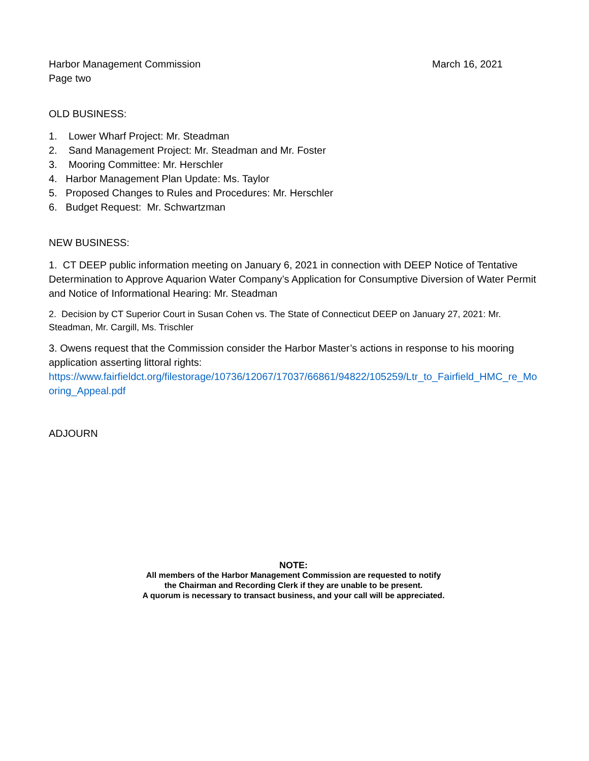Harbor Management Commission March 16, 2021
Page two
OLD BUSINESS:
1. Lower Wharf Project: Mr. Steadman
2. Sand Management Project: Mr. Steadman and Mr. Foster
3. Mooring Committee: Mr. Herschler
4. Harbor Management Plan Update: Ms. Taylor
5. Proposed Changes to Rules and Procedures: Mr. Herschler
6. Budget Request: Mr. Schwartzman
NEW BUSINESS:
1. CT DEEP public information meeting on January 6, 2021 in connection with DEEP Notice of Tentative Determination to Approve Aquarion Water Company’s Application for Consumptive Diversion of Water Permit and Notice of Informational Hearing: Mr. Steadman
2. Decision by CT Superior Court in Susan Cohen vs. The State of Connecticut DEEP on January 27, 2021: Mr. Steadman, Mr. Cargill, Ms. Trischler
3. Owens request that the Commission consider the Harbor Master’s actions in response to his mooring application asserting littoral rights:
https://www.fairfieldct.org/filestorage/10736/12067/17037/66861/94822/105259/Ltr_to_Fairfield_HMC_re_Mooring_Appeal.pdf
ADJOURN
NOTE:
All members of the Harbor Management Commission are requested to notify
the Chairman and Recording Clerk if they are unable to be present.
A quorum is necessary to transact business, and your call will be appreciated.